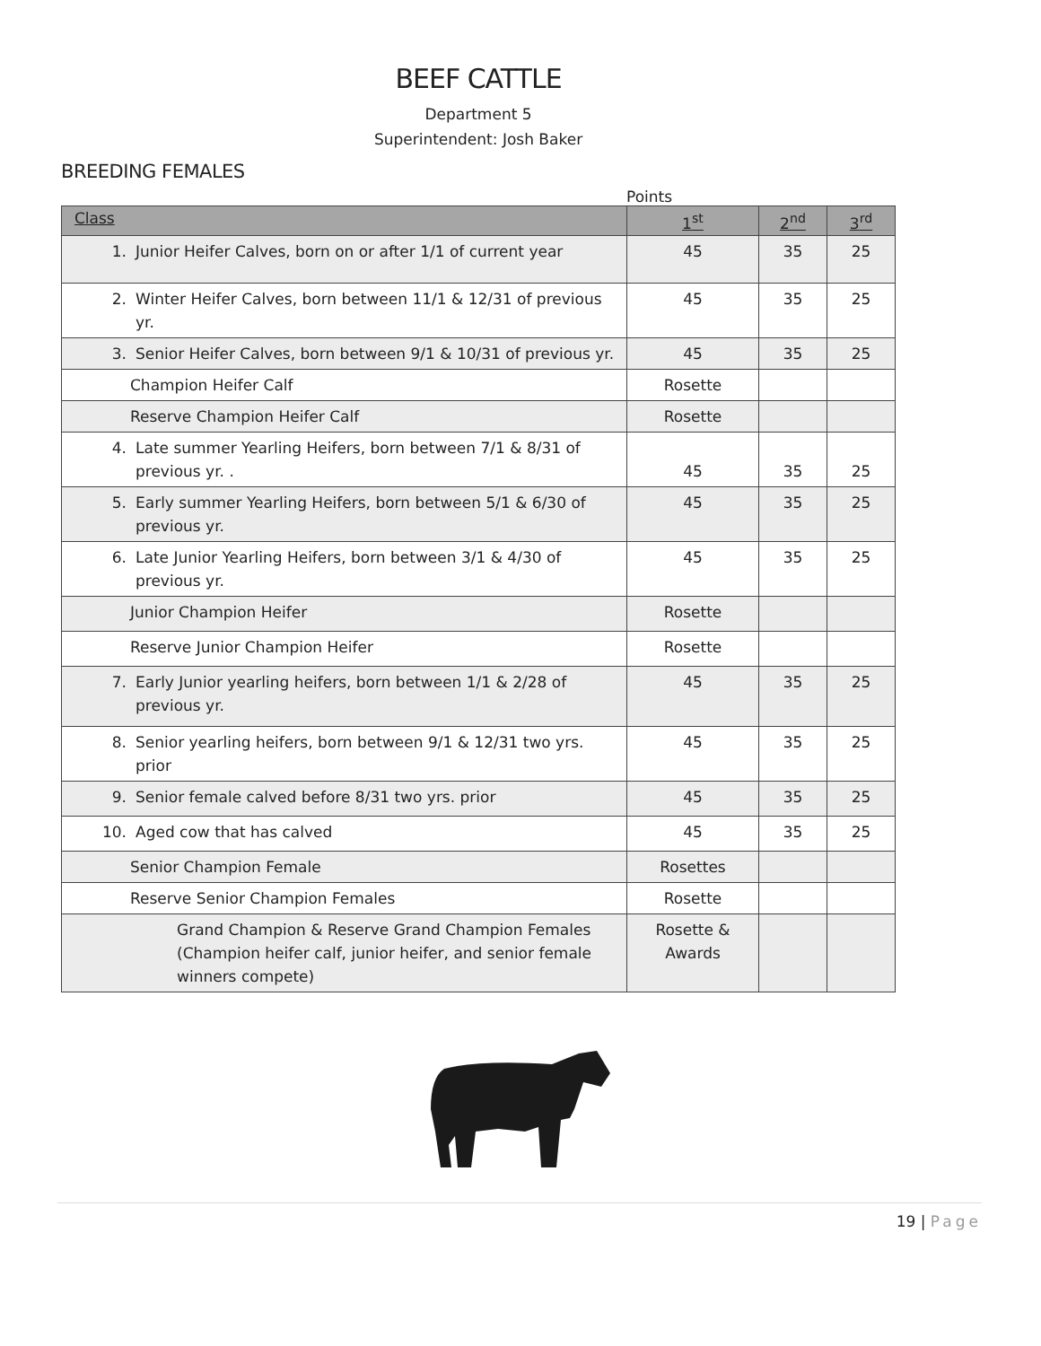BEEF CATTLE
Department 5
Superintendent: Josh Baker
BREEDING FEMALES
Points
| Class | 1<sup>st</sup> | 2<sup>nd</sup> | 3<sup>rd</sup> |
| --- | --- | --- | --- |
| 1. Junior Heifer Calves, born on or after 1/1 of current year | 45 | 35 | 25 |
| 2. Winter Heifer Calves, born between 11/1 & 12/31 of previous yr. | 45 | 35 | 25 |
| 3. Senior Heifer Calves, born between 9/1 & 10/31 of previous yr. | 45 | 35 | 25 |
| Champion Heifer Calf | Rosette | | |
| Reserve Champion Heifer Calf | Rosette | | |
| 4. Late summer Yearling Heifers, born between 7/1 & 8/31 of previous yr. . | 45 | 35 | 25 |
| 5. Early summer Yearling Heifers, born between 5/1 & 6/30 of previous yr. | 45 | 35 | 25 |
| 6. Late Junior Yearling Heifers, born between 3/1 & 4/30 of previous yr. | 45 | 35 | 25 |
| Junior Champion Heifer | Rosette | | |
| Reserve Junior Champion Heifer | Rosette | | |
| 7. Early Junior yearling heifers, born between 1/1 & 2/28 of previous yr. | 45 | 35 | 25 |
| 8. Senior yearling heifers, born between 9/1 & 12/31 two yrs. prior | 45 | 35 | 25 |
| 9. Senior female calved before 8/31 two yrs. prior | 45 | 35 | 25 |
| 10. Aged cow that has calved | 45 | 35 | 25 |
| Senior Champion Female | Rosettes | | |
| Reserve Senior Champion Females | Rosette | | |
| Grand Champion & Reserve Grand Champion Females (Champion heifer calf, junior heifer, and senior female winners compete) | Rosette & Awards | | |
19 | Page